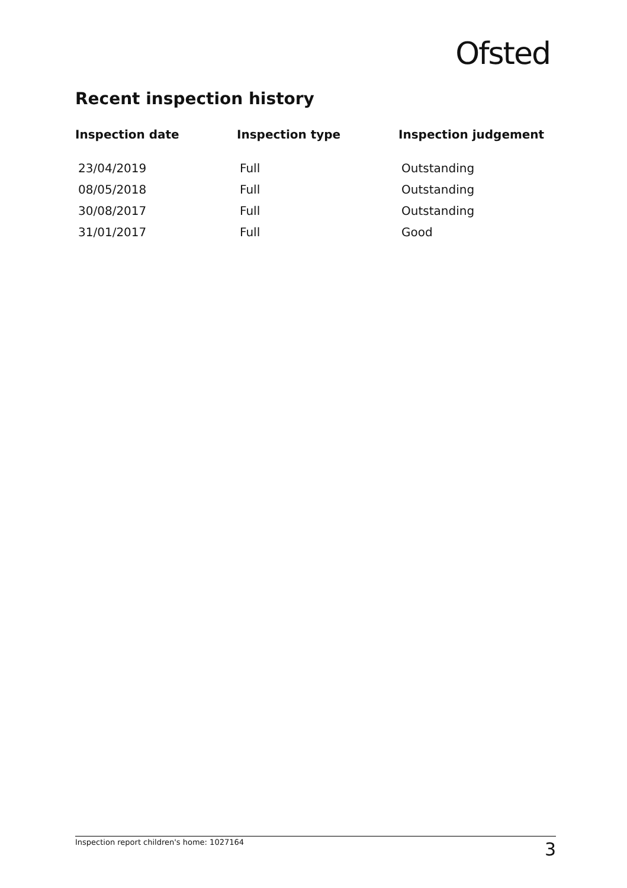Ofsted
Recent inspection history
| Inspection date | Inspection type | Inspection judgement |
| --- | --- | --- |
| 23/04/2019 | Full | Outstanding |
| 08/05/2018 | Full | Outstanding |
| 30/08/2017 | Full | Outstanding |
| 31/01/2017 | Full | Good |
Inspection report children's home: 1027164 3